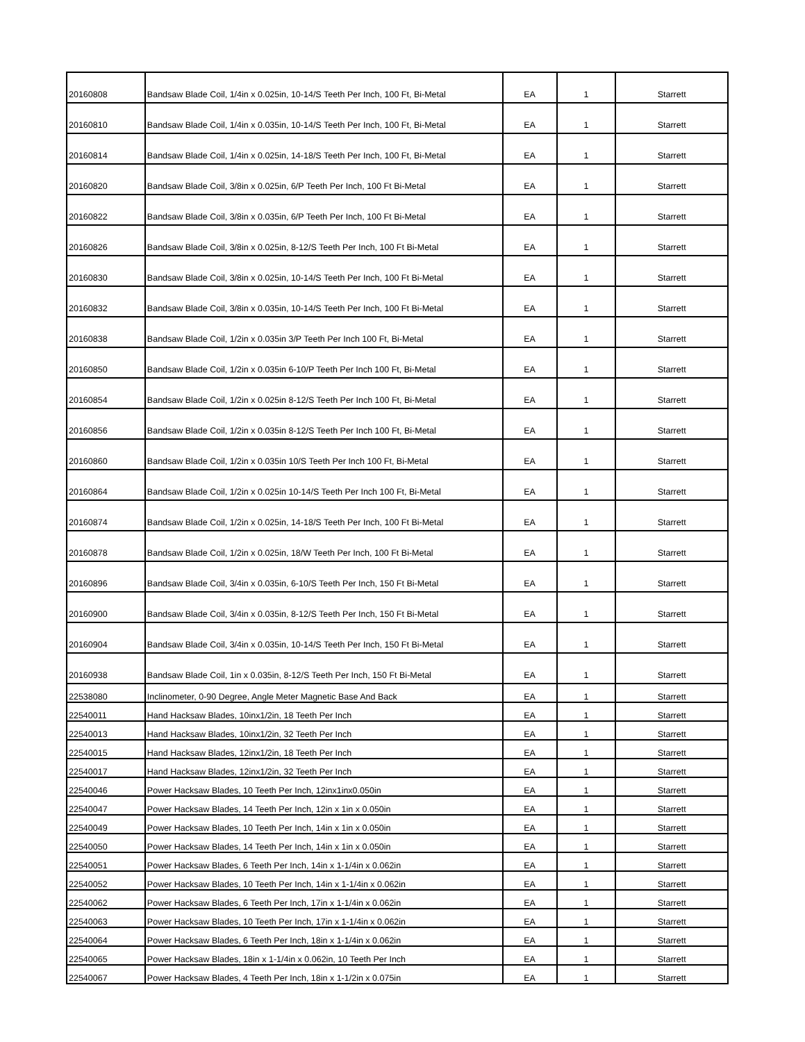| 20160808 | Bandsaw Blade Coil, 1/4in x 0.025in, 10-14/S Teeth Per Inch, 100 Ft, Bi-Metal | EA | 1 | Starrett |
| 20160810 | Bandsaw Blade Coil, 1/4in x 0.035in, 10-14/S Teeth Per Inch, 100 Ft, Bi-Metal | EA | 1 | Starrett |
| 20160814 | Bandsaw Blade Coil, 1/4in x 0.025in, 14-18/S Teeth Per Inch, 100 Ft, Bi-Metal | EA | 1 | Starrett |
| 20160820 | Bandsaw Blade Coil, 3/8in x 0.025in, 6/P Teeth Per Inch, 100 Ft Bi-Metal | EA | 1 | Starrett |
| 20160822 | Bandsaw Blade Coil, 3/8in x 0.035in, 6/P Teeth Per Inch, 100 Ft Bi-Metal | EA | 1 | Starrett |
| 20160826 | Bandsaw Blade Coil, 3/8in x 0.025in, 8-12/S Teeth Per Inch, 100 Ft Bi-Metal | EA | 1 | Starrett |
| 20160830 | Bandsaw Blade Coil, 3/8in x 0.025in, 10-14/S Teeth Per Inch, 100 Ft Bi-Metal | EA | 1 | Starrett |
| 20160832 | Bandsaw Blade Coil, 3/8in x 0.035in, 10-14/S Teeth Per Inch, 100 Ft Bi-Metal | EA | 1 | Starrett |
| 20160838 | Bandsaw Blade Coil, 1/2in x 0.035in 3/P Teeth Per Inch 100 Ft, Bi-Metal | EA | 1 | Starrett |
| 20160850 | Bandsaw Blade Coil, 1/2in x 0.035in 6-10/P Teeth Per Inch 100 Ft, Bi-Metal | EA | 1 | Starrett |
| 20160854 | Bandsaw Blade Coil, 1/2in x 0.025in 8-12/S Teeth Per Inch 100 Ft, Bi-Metal | EA | 1 | Starrett |
| 20160856 | Bandsaw Blade Coil, 1/2in x 0.035in 8-12/S Teeth Per Inch 100 Ft, Bi-Metal | EA | 1 | Starrett |
| 20160860 | Bandsaw Blade Coil, 1/2in x 0.035in 10/S Teeth Per Inch 100 Ft, Bi-Metal | EA | 1 | Starrett |
| 20160864 | Bandsaw Blade Coil, 1/2in x 0.025in 10-14/S Teeth Per Inch 100 Ft, Bi-Metal | EA | 1 | Starrett |
| 20160874 | Bandsaw Blade Coil, 1/2in x 0.025in, 14-18/S Teeth Per Inch, 100 Ft Bi-Metal | EA | 1 | Starrett |
| 20160878 | Bandsaw Blade Coil, 1/2in x 0.025in, 18/W Teeth Per Inch, 100 Ft Bi-Metal | EA | 1 | Starrett |
| 20160896 | Bandsaw Blade Coil, 3/4in x 0.035in, 6-10/S Teeth Per Inch, 150 Ft Bi-Metal | EA | 1 | Starrett |
| 20160900 | Bandsaw Blade Coil, 3/4in x 0.035in, 8-12/S Teeth Per Inch, 150 Ft Bi-Metal | EA | 1 | Starrett |
| 20160904 | Bandsaw Blade Coil, 3/4in x 0.035in, 10-14/S Teeth Per Inch, 150 Ft Bi-Metal | EA | 1 | Starrett |
| 20160938 | Bandsaw Blade Coil, 1in x 0.035in, 8-12/S Teeth Per Inch, 150 Ft Bi-Metal | EA | 1 | Starrett |
| 22538080 | Inclinometer, 0-90 Degree, Angle Meter Magnetic Base And Back | EA | 1 | Starrett |
| 22540011 | Hand Hacksaw Blades, 10inx1/2in, 18 Teeth Per Inch | EA | 1 | Starrett |
| 22540013 | Hand Hacksaw Blades, 10inx1/2in, 32 Teeth Per Inch | EA | 1 | Starrett |
| 22540015 | Hand Hacksaw Blades, 12inx1/2in, 18 Teeth Per Inch | EA | 1 | Starrett |
| 22540017 | Hand Hacksaw Blades, 12inx1/2in, 32 Teeth Per Inch | EA | 1 | Starrett |
| 22540046 | Power Hacksaw Blades, 10 Teeth Per Inch, 12inx1inx0.050in | EA | 1 | Starrett |
| 22540047 | Power Hacksaw Blades, 14 Teeth Per Inch, 12in x 1in x 0.050in | EA | 1 | Starrett |
| 22540049 | Power Hacksaw Blades, 10 Teeth Per Inch, 14in x 1in x 0.050in | EA | 1 | Starrett |
| 22540050 | Power Hacksaw Blades, 14 Teeth Per Inch, 14in x 1in x 0.050in | EA | 1 | Starrett |
| 22540051 | Power Hacksaw Blades, 6 Teeth Per Inch, 14in x 1-1/4in x 0.062in | EA | 1 | Starrett |
| 22540052 | Power Hacksaw Blades, 10 Teeth Per Inch, 14in x 1-1/4in x 0.062in | EA | 1 | Starrett |
| 22540062 | Power Hacksaw Blades, 6 Teeth Per Inch, 17in x 1-1/4in x 0.062in | EA | 1 | Starrett |
| 22540063 | Power Hacksaw Blades, 10 Teeth Per Inch, 17in x 1-1/4in x 0.062in | EA | 1 | Starrett |
| 22540064 | Power Hacksaw Blades, 6 Teeth Per Inch, 18in x 1-1/4in x 0.062in | EA | 1 | Starrett |
| 22540065 | Power Hacksaw Blades, 18in x 1-1/4in x 0.062in, 10 Teeth Per Inch | EA | 1 | Starrett |
| 22540067 | Power Hacksaw Blades, 4 Teeth Per Inch, 18in x 1-1/2in x 0.075in | EA | 1 | Starrett |